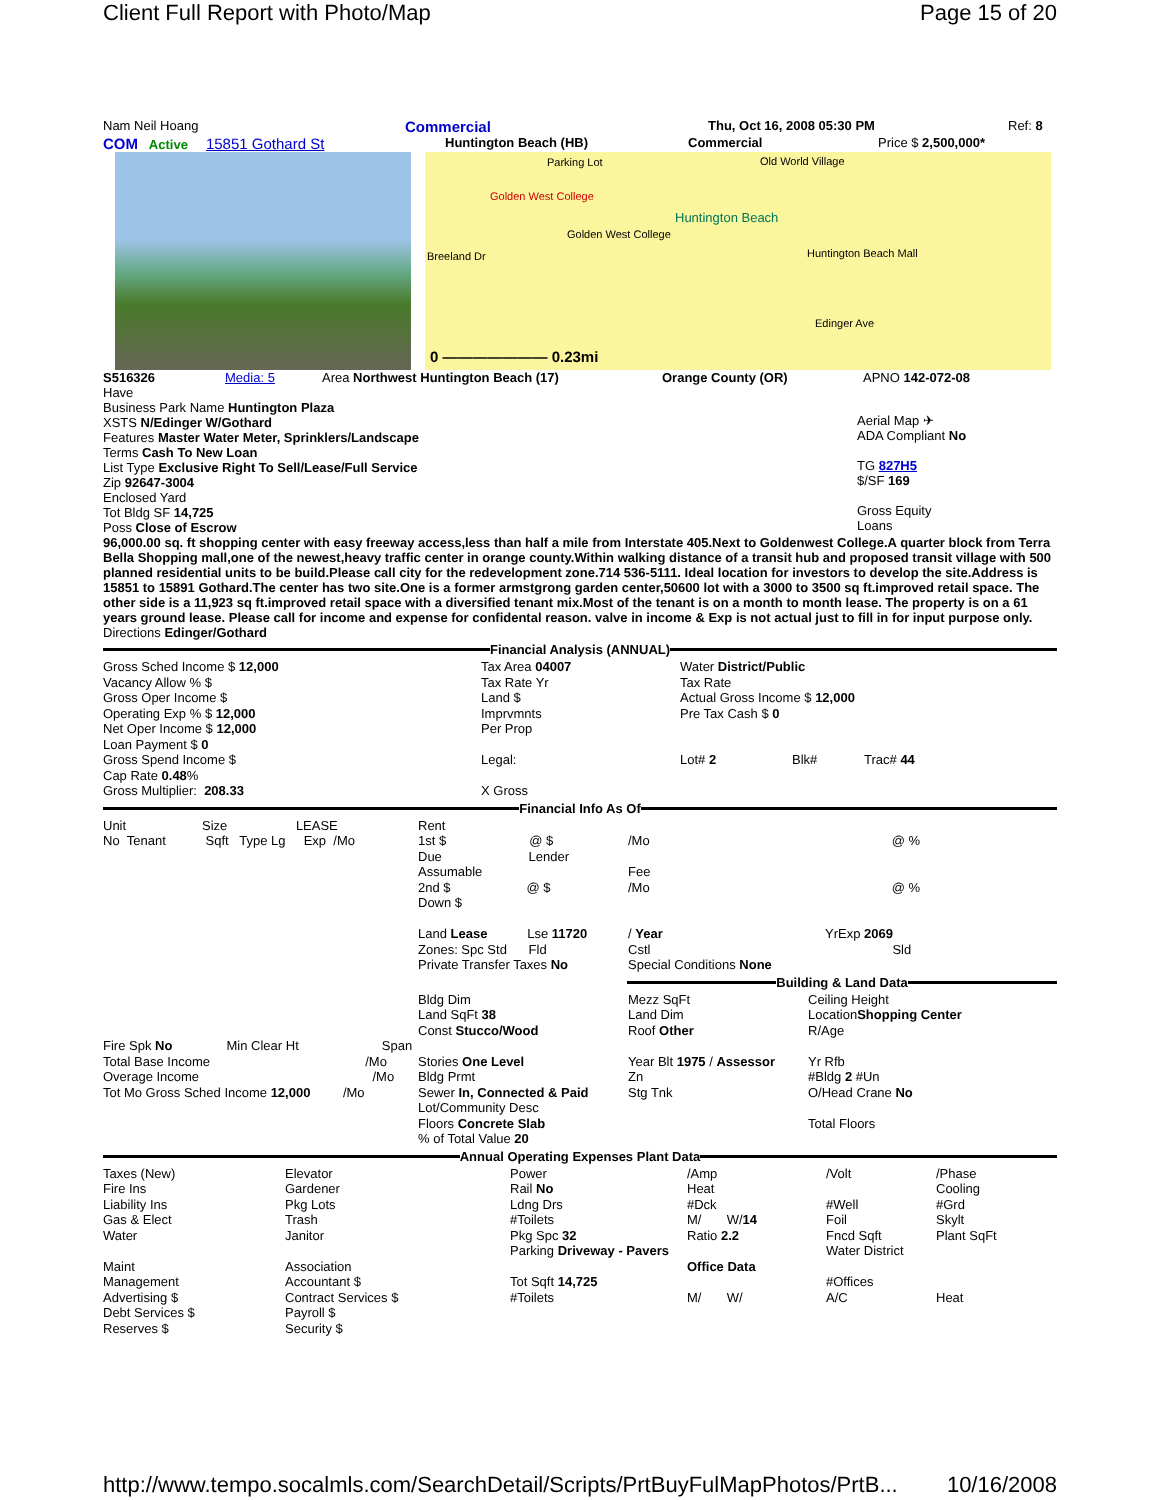Client Full Report with Photo/Map Page 15 of 20
Nam Neil Hoang Commercial Thu, Oct 16, 2008 05:30 PM Ref: 8
COM Active 15851 Gothard St Huntington Beach (HB) Commercial Price $ 2,500,000*
Parking Lot Old World Village
Golden West College
Huntington Beach
Golden West College
Breeland Dr Huntington Beach Mall
Edinger Ave
0 ——————— 0.23mi
S516326 Media: 5 Area Northwest Huntington Beach (17) Orange County (OR) APNO 142-072-08
Have
Business Park Name Huntington Plaza
XSTS N/Edinger W/Gothard
Features Master Water Meter, Sprinklers/Landscape
Terms Cash To New Loan
List Type Exclusive Right To Sell/Lease/Full Service
Zip 92647-3004
Enclosed Yard
Tot Bldg SF 14,725
Poss Close of Escrow
Aerial Map ✈
ADA Compliant No
TG 827H5
$/SF 169
Gross Equity
Loans
96,000.00 sq. ft shopping center with easy freeway access,less than half a mile from Interstate 405.Next to Goldenwest College.A quarter block from Terra Bella Shopping mall,one of the newest,heavy traffic center in orange county.Within walking distance of a transit hub and proposed transit village with 500 planned residential units to be build.Please call city for the redevelopment zone.714 536-5111. Ideal location for investors to develop the site.Address is 15851 to 15891 Gothard.The center has two site.One is a former armstgrong garden center,50600 lot with a 3000 to 3500 sq ft.improved retail space. The other side is a 11,923 sq ft.improved retail space with a diversified tenant mix.Most of the tenant is on a month to month lease. The property is on a 61 years ground lease. Please call for income and expense for confidental reason. valve in income & Exp is not actual just to fill in for input purpose only.
Directions Edinger/Gothard
Financial Analysis (ANNUAL)
| Gross Sched Income $ 12,000 Vacancy Allow % $ Gross Oper Income $ Operating Exp % $ 12,000 Net Oper Income $ 12,000 Loan Payment $ 0 Gross Spend Income $ Cap Rate 0.48 % Gross Multiplier: 208.33 | Tax Area 04007 Tax Rate Yr Land $ Imprvmnts Per Prop Legal: X Gross | Water District/Public Tax Rate Actual Gross Income $ 12,000 Pre Tax Cash $ 0 Lot# 2 Blk# Trac# 44 |
Financial Info As Of
| Unit Size LEASE No Tenant Sqft Type Lg Exp /Mo | Rent 1st $ @ $ Due Lender Assumable 2nd $ @ $ Down $ Land Lease Lse 11720 Zones: Spc Std Fld Private Transfer Taxes No | /Mo @ % Fee /Mo @ % / Year YrExp 2069 Cstl Sld Special Conditions None |
Building & Land Data
| Fire Spk No Min Clear Ht Span Total Base Income /Mo Overage Income /Mo Tot Mo Gross Sched Income 12,000 /Mo | Bldg Dim Land SqFt 38 Const Stucco/Wood Stories One Level Bldg Prmt Sewer In, Connected & Paid Lot/Community Desc Floors Concrete Slab % of Total Value 20 | Mezz SqFt Land Dim Roof Other Year Blt 1975 / Assessor Zn Stg Tnk | Ceiling Height Location Shopping Center R/Age Yr Rfb #Bldg 2 #Un O/Head Crane No Total Floors |
Annual Operating Expenses Plant Data
| Taxes (New) Fire Ins Liability Ins Gas & Elect Water Maint Management Advertising $ Debt Services $ Reserves $ | Elevator Gardener Pkg Lots Trash Janitor Association Accountant $ Contract Services $ Payroll $ Security $ | Power Rail No Ldng Drs #Toilets Pkg Spc 32 Parking Driveway - Pavers Tot Sqft 14,725 #Toilets | /Amp Heat #Dck M/ W/ 14 Ratio 2.2 Office Data M/ W/ | /Volt #Well Foil Fncd Sqft Water District #Offices A/C | /Phase Cooling #Grd Skylt Plant SqFt Heat |
http://www.tempo.socalmls.com/SearchDetail/Scripts/PrtBuyFulMapPhotos/PrtB... 10/16/2008